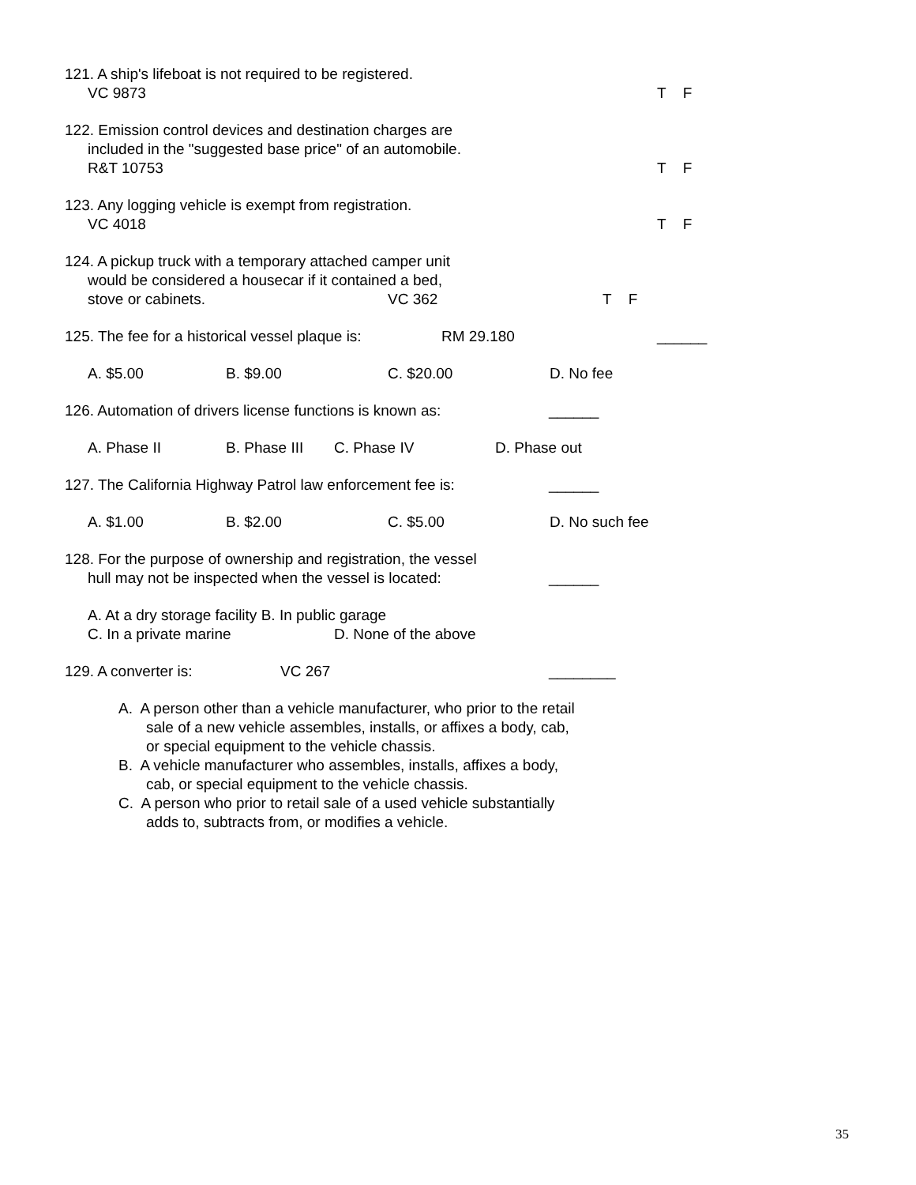121. A ship's lifeboat is not required to be registered.
VC 9873 T F
122. Emission control devices and destination charges are
included in the "suggested base price" of an automobile.
R&T 10753 T F
123. Any logging vehicle is exempt from registration.
VC 4018 T F
124. A pickup truck with a temporary attached camper unit
would be considered a housecar if it contained a bed,
stove or cabinets. VC 362 T F
125. The fee for a historical vessel plaque is: RM 29.180 ______
A. $5.00 B. $9.00 C. $20.00 D. No fee
126. Automation of drivers license functions is known as: ______
A. Phase II B. Phase III C. Phase IV D. Phase out
127. The California Highway Patrol law enforcement fee is: ______
A. $1.00 B. $2.00 C. $5.00 D. No such fee
128. For the purpose of ownership and registration, the vessel
hull may not be inspected when the vessel is located: ______
A. At a dry storage facility B. In public garage
C. In a private marine D. None of the above
129. A converter is: VC 267 ________
A. A person other than a vehicle manufacturer, who prior to the retail
sale of a new vehicle assembles, installs, or affixes a body, cab,
or special equipment to the vehicle chassis.
B. A vehicle manufacturer who assembles, installs, affixes a body,
cab, or special equipment to the vehicle chassis.
C. A person who prior to retail sale of a used vehicle substantially
adds to, subtracts from, or modifies a vehicle.
35